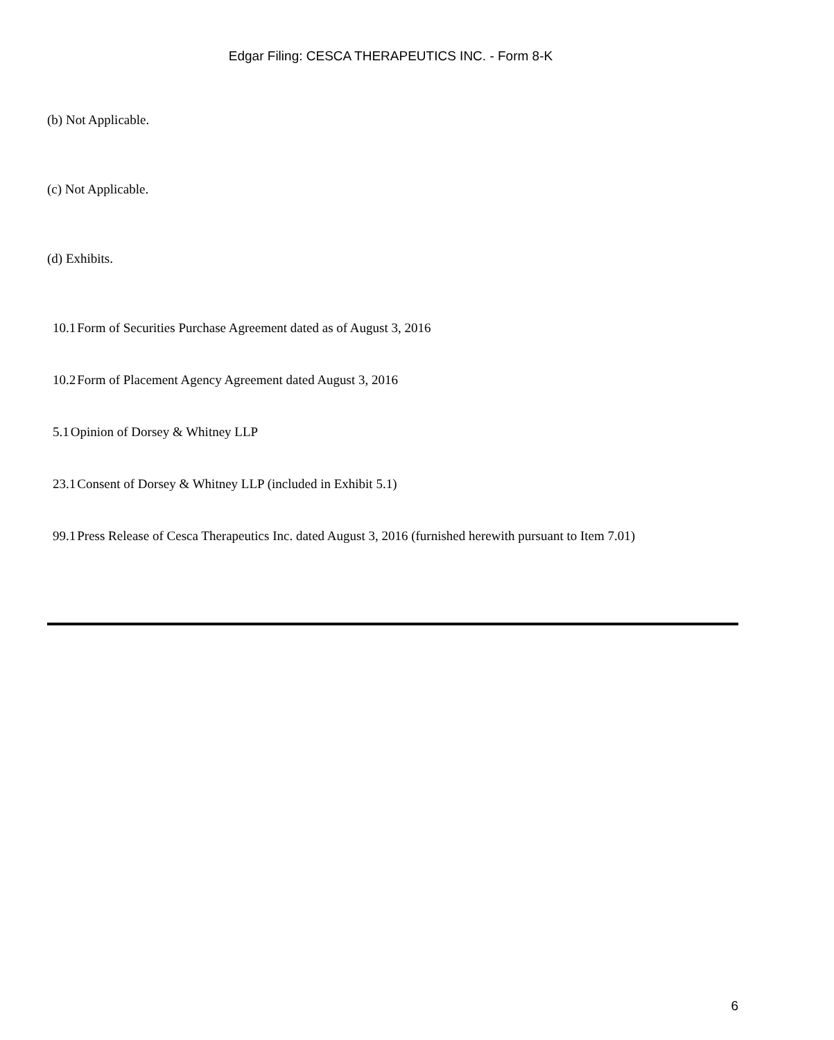Edgar Filing: CESCA THERAPEUTICS INC. - Form 8-K
(b) Not Applicable.
(c) Not Applicable.
(d) Exhibits.
10.1 Form of Securities Purchase Agreement dated as of August 3, 2016
10.2 Form of Placement Agency Agreement dated August 3, 2016
5.1 Opinion of Dorsey & Whitney LLP
23.1 Consent of Dorsey & Whitney LLP (included in Exhibit 5.1)
99.1 Press Release of Cesca Therapeutics Inc. dated August 3, 2016 (furnished herewith pursuant to Item 7.01)
6